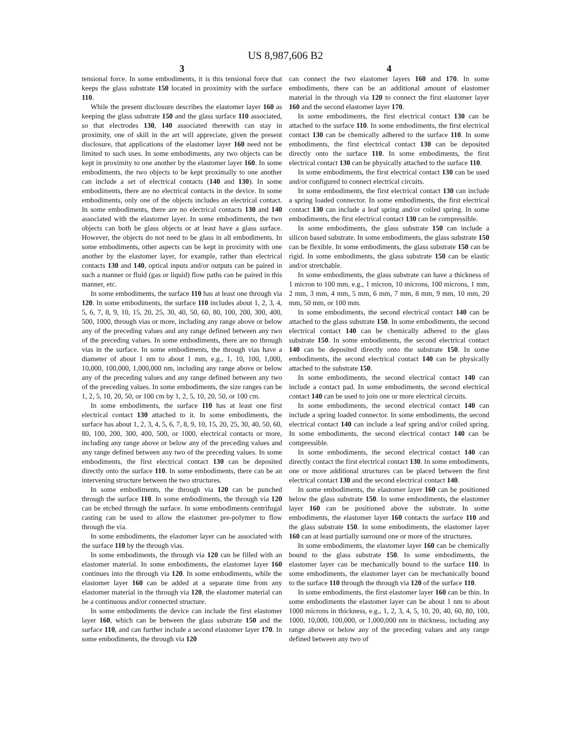US 8,987,606 B2
3
tensional force. In some embodiments, it is this tensional force that keeps the glass substrate 150 located in proximity with the surface 110.
While the present disclosure describes the elastomer layer 160 as keeping the glass substrate 150 and the glass surface 110 associated, so that electrodes 130, 140 associated therewith can stay in proximity, one of skill in the art will appreciate, given the present disclosure, that applications of the elastomer layer 160 need not be limited to such uses. In some embodiments, any two objects can be kept in proximity to one another by the elastomer layer 160. In some embodiments, the two objects to be kept proximally to one another can include a set of electrical contacts (140 and 130). In some embodiments, there are no electrical contacts in the device. In some embodiments, only one of the objects includes an electrical contact. In some embodiments, there are no electrical contacts 130 and 140 associated with the elastomer layer. In some embodiments, the two objects can both be glass objects or at least have a glass surface. However, the objects do not need to be glass in all embodiments. In some embodiments, other aspects can be kept in proximity with one another by the elastomer layer, for example, rather than electrical contacts 130 and 140, optical inputs and/or outputs can be paired in such a manner or fluid (gas or liquid) flow paths can be paired in this manner, etc.
In some embodiments, the surface 110 has at least one through via 120. In some embodiments, the surface 110 includes about 1, 2, 3, 4, 5, 6, 7, 8, 9, 10, 15, 20, 25, 30, 40, 50, 60, 80, 100, 200, 300, 400, 500, 1000, through vias or more, including any range above or below any of the preceding values and any range defined between any two of the preceding values. In some embodiments, there are no through vias in the surface. In some embodiments, the through vias have a diameter of about 1 nm to about 1 mm, e.g., 1, 10, 100, 1,000, 10,000, 100,000, 1,000,000 nm, including any range above or below any of the preceding values and any range defined between any two of the preceding values. In some embodiments, the size ranges can be 1, 2, 5, 10, 20, 50, or 100 cm by 1, 2, 5, 10, 20, 50, or 100 cm.
In some embodiments, the surface 110 has at least one first electrical contact 130 attached to it. In some embodiments, the surface has about 1, 2, 3, 4, 5, 6, 7, 8, 9, 10, 15, 20, 25, 30, 40, 50, 60, 80, 100, 200, 300, 400, 500, or 1000, electrical contacts or more, including any range above or below any of the preceding values and any range defined between any two of the preceding values. In some embodiments, the first electrical contact 130 can be deposited directly onto the surface 110. In some embodiments, there can be an intervening structure between the two structures.
In some embodiments, the through via 120 can be punched through the surface 110. In some embodiments, the through via 120 can be etched through the surface. In some embodiments centrifugal casting can be used to allow the elastomer pre-polymer to flow through the via.
In some embodiments, the elastomer layer can be associated with the surface 110 by the through vias.
In some embodiments, the through via 120 can be filled with an elastomer material. In some embodiments, the elastomer layer 160 continues into the through via 120. In some embodiments, while the elastomer layer 160 can be added at a separate time from any elastomer material in the through via 120, the elastomer material can be a continuous and/or connected structure.
In some embodiments the device can include the first elastomer layer 160, which can be between the glass substrate 150 and the surface 110, and can further include a second elastomer layer 170. In some embodiments, the through via 120
4
can connect the two elastomer layers 160 and 170. In some embodiments, there can be an additional amount of elastomer material in the through via 120 to connect the first elastomer layer 160 and the second elastomer layer 170.
In some embodiments, the first electrical contact 130 can be attached to the surface 110. In some embodiments, the first electrical contact 130 can be chemically adhered to the surface 110. In some embodiments, the first electrical contact 130 can be deposited directly onto the surface 110. In some embodiments, the first electrical contact 130 can be physically attached to the surface 110.
In some embodiments, the first electrical contact 130 can be used and/or configured to connect electrical circuits.
In some embodiments, the first electrical contact 130 can include a spring loaded connector. In some embodiments, the first electrical contact 130 can include a leaf spring and/or coiled spring. In some embodiments, the first electrical contact 130 can be compressible.
In some embodiments, the glass substrate 150 can include a silicon based substrate. In some embodiments, the glass substrate 150 can be flexible. In some embodiments, the glass substrate 150 can be rigid. In some embodiments, the glass substrate 150 can be elastic and/or stretchable.
In some embodiments, the glass substrate can have a thickness of 1 micron to 100 mm, e.g., 1 micron, 10 microns, 100 microns, 1 mm, 2 mm, 3 mm, 4 mm, 5 mm, 6 mm, 7 mm, 8 mm, 9 mm, 10 mm, 20 mm, 50 mm, or 100 mm.
In some embodiments, the second electrical contact 140 can be attached to the glass substrate 150. In some embodiments, the second electrical contact 140 can be chemically adhered to the glass substrate 150. In some embodiments, the second electrical contact 140 can be deposited directly onto the substrate 150. In some embodiments, the second electrical contact 140 can be physically attached to the substrate 150.
In some embodiments, the second electrical contact 140 can include a contact pad. In some embodiments, the second electrical contact 140 can be used to join one or more electrical circuits.
In some embodiments, the second electrical contact 140 can include a spring loaded connector. In some embodiments, the second electrical contact 140 can include a leaf spring and/or coiled spring. In some embodiments, the second electrical contact 140 can be compressible.
In some embodiments, the second electrical contact 140 can directly contact the first electrical contact 130. In some embodiments, one or more additional structures can be placed between the first electrical contact 130 and the second electrical contact 140.
In some embodiments, the elastomer layer 160 can be positioned below the glass substrate 150. In some embodiments, the elastomer layer 160 can be positioned above the substrate. In some embodiments, the elastomer layer 160 contacts the surface 110 and the glass substrate 150. In some embodiments, the elastomer layer 160 can at least partially surround one or more of the structures.
In some embodiments, the elastomer layer 160 can be chemically bound to the glass substrate 150. In some embodiments, the elastomer layer can be mechanically bound to the surface 110. In some embodiments, the elastomer layer can be mechanically bound to the surface 110 through the through via 120 of the surface 110.
In some embodiments, the first elastomer layer 160 can be thin. In some embodiments the elastomer layer can be about 1 nm to about 1000 microns in thickness, e.g., 1, 2, 3, 4, 5, 10, 20, 40, 60, 80, 100, 1000, 10,000, 100,000, or 1,000,000 nm in thickness, including any range above or below any of the preceding values and any range defined between any two of